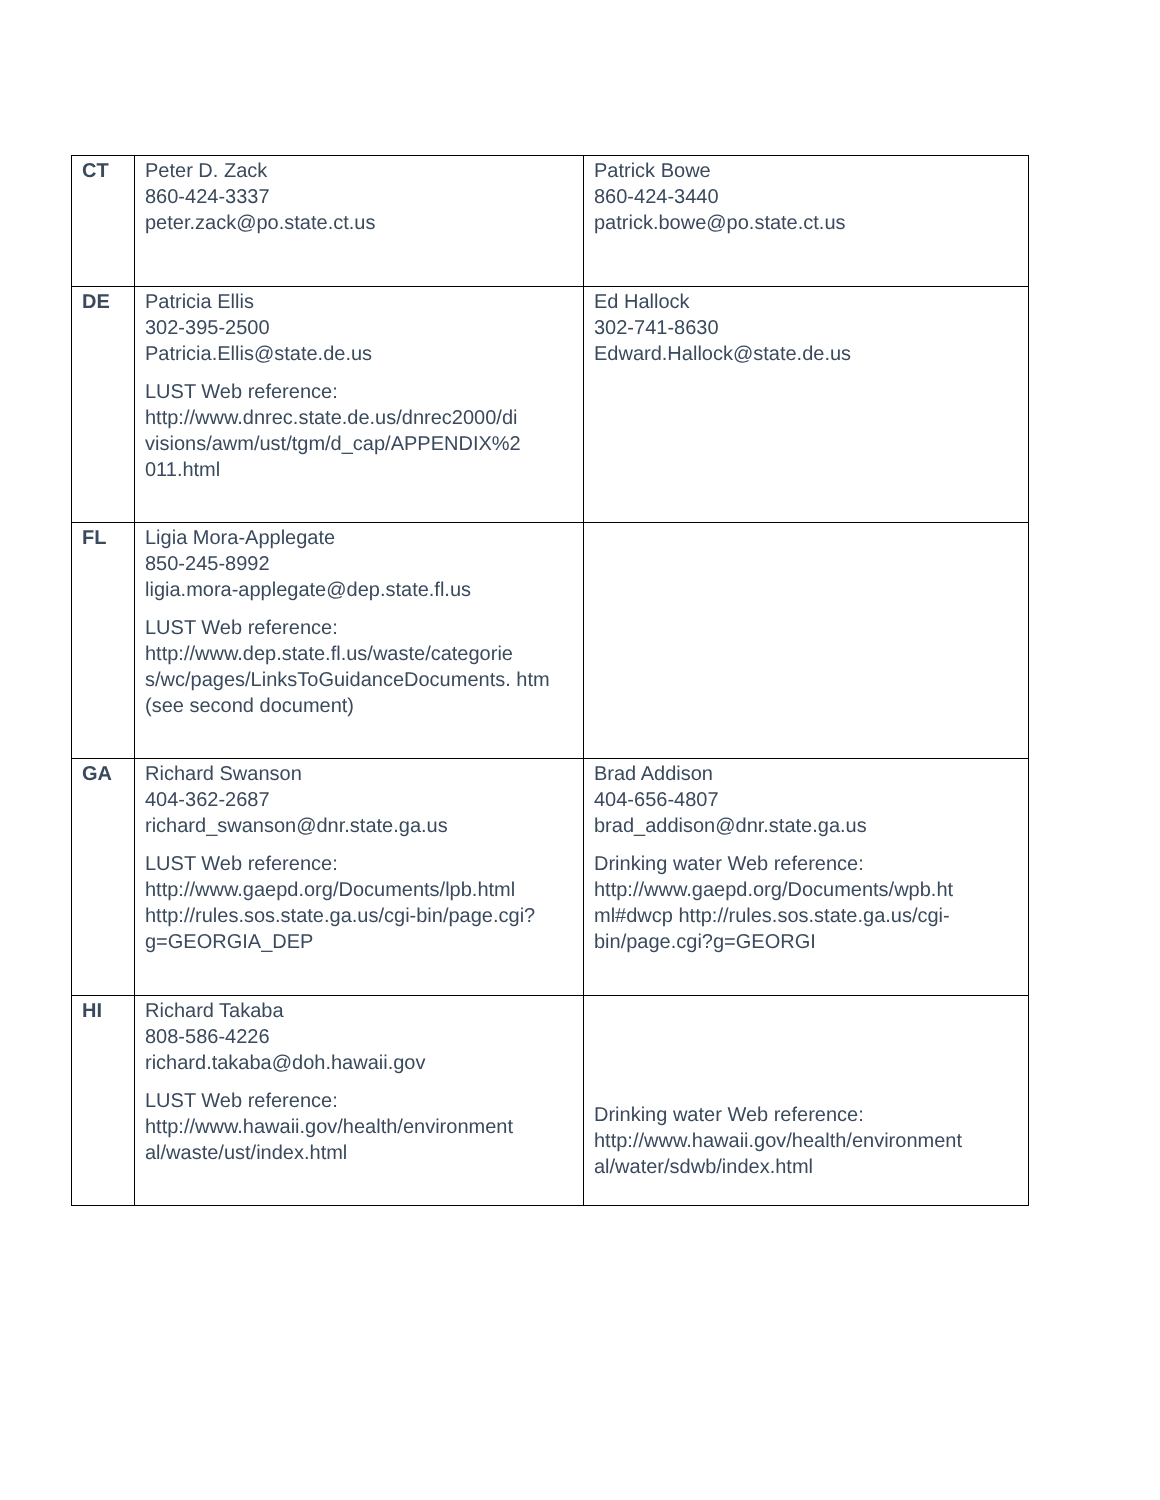| CT | Peter D. Zack 860-424-3337 peter.zack@po.state.ct.us | Patrick Bowe 860-424-3440 patrick.bowe@po.state.ct.us |
| DE | Patricia Ellis 302-395-2500 Patricia.Ellis@state.de.us LUST Web reference: http://www.dnrec.state.de.us/dnrec2000/di visions/awm/ust/tgm/d_cap/APPENDIX%2 011.html | Ed Hallock 302-741-8630 Edward.Hallock@state.de.us |
| FL | Ligia Mora-Applegate 850-245-8992 ligia.mora-applegate@dep.state.fl.us LUST Web reference: http://www.dep.state.fl.us/waste/categorie s/wc/pages/LinksToGuidanceDocuments. htm (see second document) | |
| GA | Richard Swanson 404-362-2687 richard_swanson@dnr.state.ga.us LUST Web reference: http://www.gaepd.org/Documents/lpb.html http://rules.sos.state.ga.us/cgi-bin/page.cgi?g=GEORGIA_DEP | Brad Addison 404-656-4807 brad_addison@dnr.state.ga.us Drinking water Web reference: http://www.gaepd.org/Documents/wpb.ht ml#dwcp http://rules.sos.state.ga.us/cgi-bin/page.cgi?g=GEORGI |
| HI | Richard Takaba 808-586-4226 richard.takaba@doh.hawaii.gov LUST Web reference: http://www.hawaii.gov/health/environment al/waste/ust/index.html | Drinking water Web reference: http://www.hawaii.gov/health/environment al/water/sdwb/index.html |